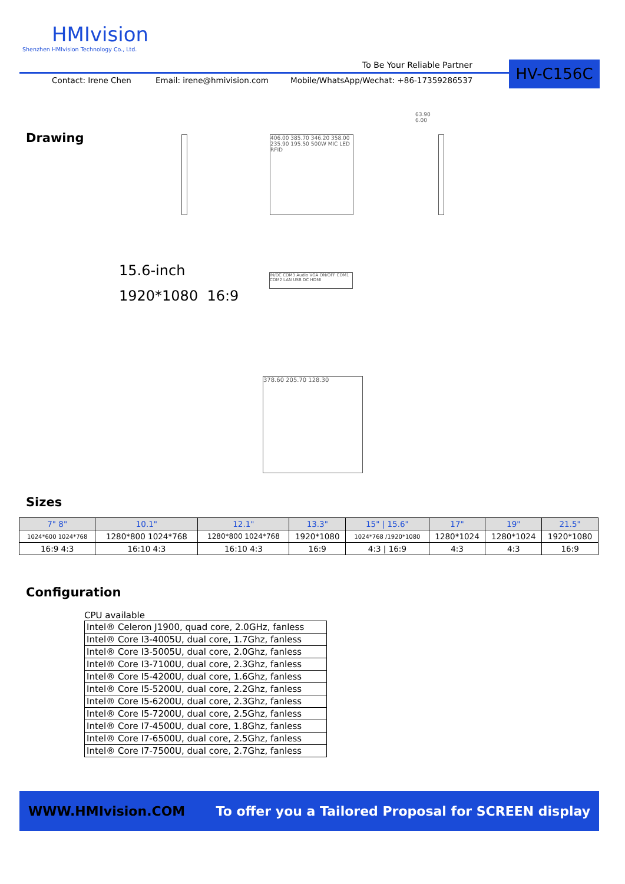HMIvision
Shenzhen HMIvision Technology Co., Ltd.
To Be Your Reliable Partner HV-C156C
Contact: Irene Chen Email: irene@hmivision.com
Mobile/WhatsApp/Wechat: +86-17359286537
Drawing
406.00 385.70 346.20 358.00 235.90 195.50 500W MIC LED RFID
63.90 6.00
15.6-inch
1920*1080 16:9
IN/DC COM3 Audio VGA ON/OFF COM1 COM2 LAN USB DC HDMI
378.60 205.70 128.30
Sizes
| 7" 8" | 10.1" | 12.1" | 13.3" | 15" / 15.6" | 17" | 19" | 21.5" |
| 1024*600 1024*768 | 1280*800 1024*768 | 1280*800 1024*768 | 1920*1080 | 1024*768 /1920*1080 | 1280*1024 | 1280*1024 | 1920*1080 |
| 16:9 4:3 | 16:10 4:3 | 16:10 4:3 | 16:9 | 4:3 / 16:9 | 4:3 | 4:3 | 16:9 |
Configuration
CPU available
| Intel® Celeron J1900, quad core, 2.0GHz, fanless |
| Intel® Core I3-4005U, dual core, 1.7Ghz, fanless |
| Intel® Core I3-5005U, dual core, 2.0Ghz, fanless |
| Intel® Core I3-7100U, dual core, 2.3Ghz, fanless |
| Intel® Core I5-4200U, dual core, 1.6Ghz, fanless |
| Intel® Core I5-5200U, dual core, 2.2Ghz, fanless |
| Intel® Core I5-6200U, dual core, 2.3Ghz, fanless |
| Intel® Core I5-7200U, dual core, 2.5Ghz, fanless |
| Intel® Core I7-4500U, dual core, 1.8Ghz, fanless |
| Intel® Core I7-6500U, dual core, 2.5Ghz, fanless |
| Intel® Core I7-7500U, dual core, 2.7Ghz, fanless |
WWW.HMIvision.COM To offer you a Tailored Proposal for SCREEN display